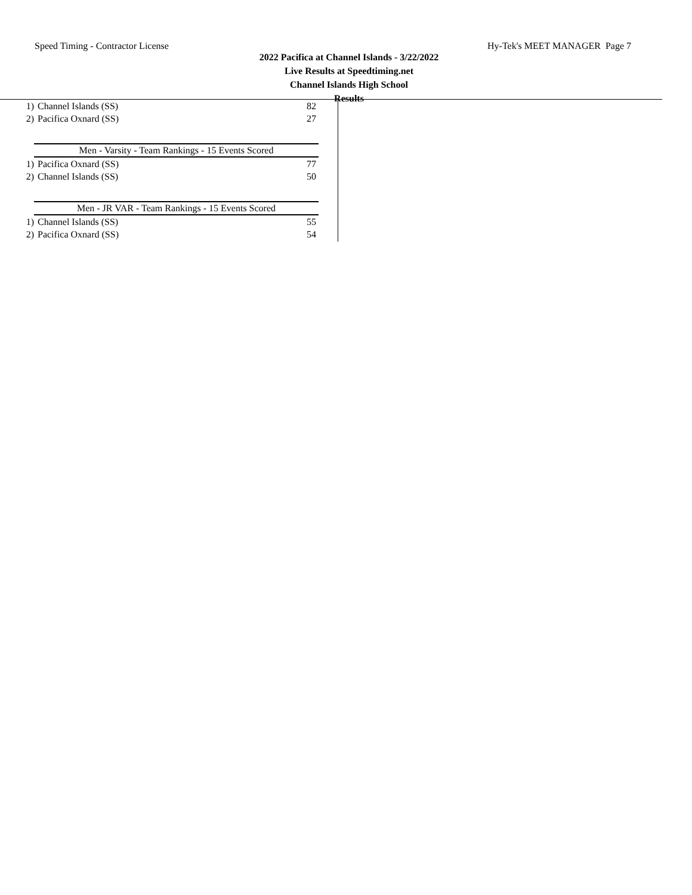Speed Timing - Contractor License Hy-Tek's MEET MANAGER Page 7
2022 Pacifica at Channel Islands - 3/22/2022
Live Results at Speedtiming.net
Channel Islands High School
Results
| 1) | Channel Islands (SS) | 82 |
| 2) | Pacifica Oxnard (SS) | 27 |
Men - Varsity - Team Rankings - 15 Events Scored
| 1) | Pacifica Oxnard (SS) | 77 |
| 2) | Channel Islands (SS) | 50 |
Men - JR VAR - Team Rankings - 15 Events Scored
| 1) | Channel Islands (SS) | 55 |
| 2) | Pacifica Oxnard (SS) | 54 |